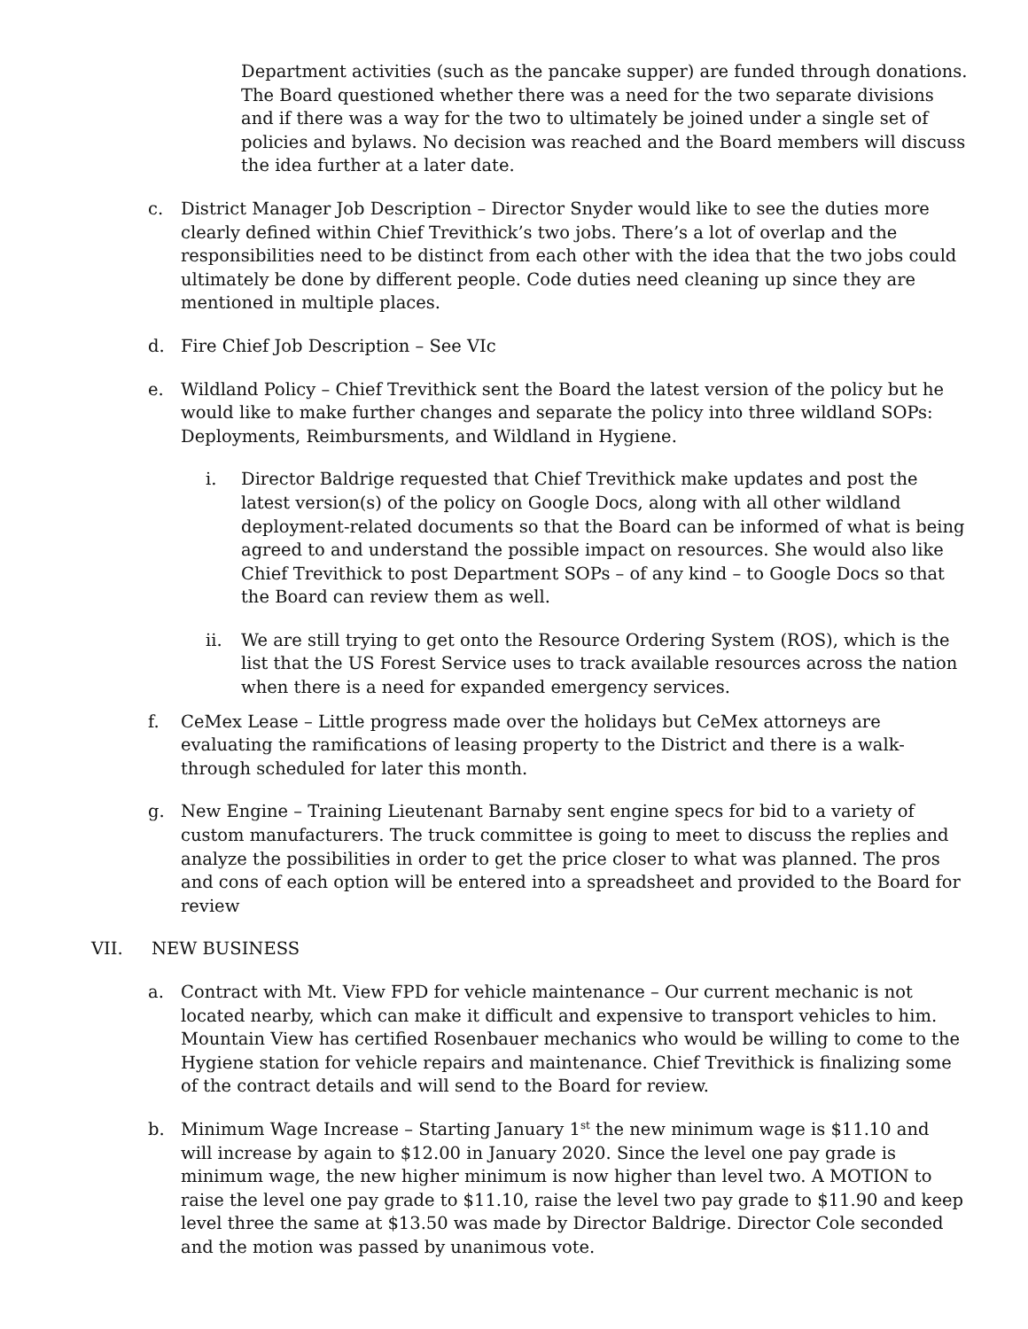Department activities (such as the pancake supper) are funded through donations. The Board questioned whether there was a need for the two separate divisions and if there was a way for the two to ultimately be joined under a single set of policies and bylaws. No decision was reached and the Board members will discuss the idea further at a later date.
c. District Manager Job Description – Director Snyder would like to see the duties more clearly defined within Chief Trevithick’s two jobs. There’s a lot of overlap and the responsibilities need to be distinct from each other with the idea that the two jobs could ultimately be done by different people. Code duties need cleaning up since they are mentioned in multiple places.
d. Fire Chief Job Description – See VIc
e. Wildland Policy – Chief Trevithick sent the Board the latest version of the policy but he would like to make further changes and separate the policy into three wildland SOPs: Deployments, Reimbursments, and Wildland in Hygiene.
i. Director Baldrige requested that Chief Trevithick make updates and post the latest version(s) of the policy on Google Docs, along with all other wildland deployment-related documents so that the Board can be informed of what is being agreed to and understand the possible impact on resources. She would also like Chief Trevithick to post Department SOPs – of any kind – to Google Docs so that the Board can review them as well.
ii. We are still trying to get onto the Resource Ordering System (ROS), which is the list that the US Forest Service uses to track available resources across the nation when there is a need for expanded emergency services.
f. CeMex Lease – Little progress made over the holidays but CeMex attorneys are evaluating the ramifications of leasing property to the District and there is a walk-through scheduled for later this month.
g. New Engine – Training Lieutenant Barnaby sent engine specs for bid to a variety of custom manufacturers. The truck committee is going to meet to discuss the replies and analyze the possibilities in order to get the price closer to what was planned. The pros and cons of each option will be entered into a spreadsheet and provided to the Board for review
VII. NEW BUSINESS
a. Contract with Mt. View FPD for vehicle maintenance – Our current mechanic is not located nearby, which can make it difficult and expensive to transport vehicles to him. Mountain View has certified Rosenbauer mechanics who would be willing to come to the Hygiene station for vehicle repairs and maintenance. Chief Trevithick is finalizing some of the contract details and will send to the Board for review.
b. Minimum Wage Increase – Starting January 1<sup>st</sup> the new minimum wage is $11.10 and will increase by again to $12.00 in January 2020. Since the level one pay grade is minimum wage, the new higher minimum is now higher than level two. A MOTION to raise the level one pay grade to $11.10, raise the level two pay grade to $11.90 and keep level three the same at $13.50 was made by Director Baldrige. Director Cole seconded and the motion was passed by unanimous vote.